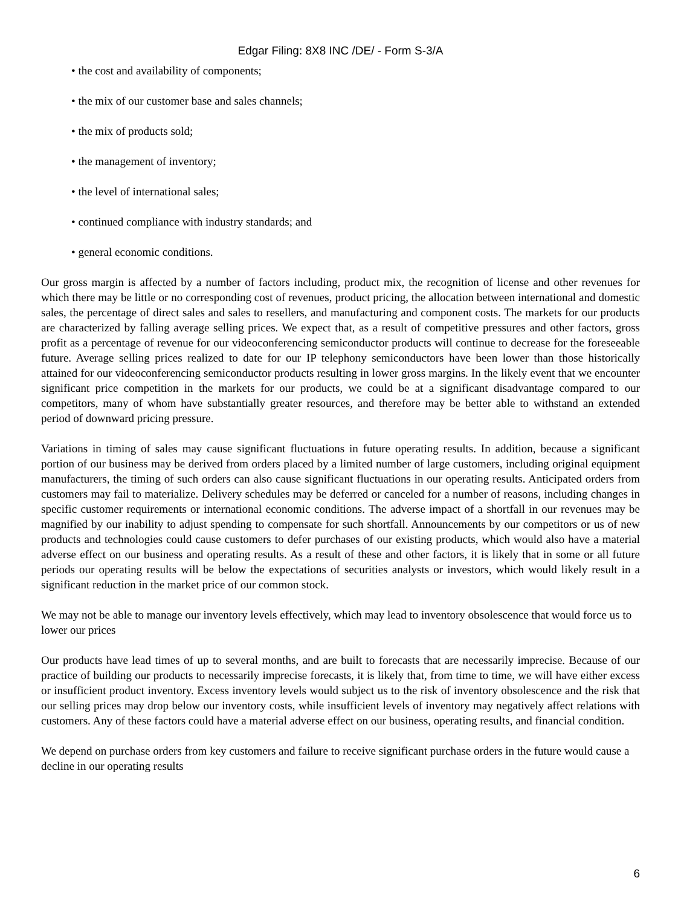Edgar Filing: 8X8 INC /DE/ - Form S-3/A
• the cost and availability of components;
• the mix of our customer base and sales channels;
• the mix of products sold;
• the management of inventory;
• the level of international sales;
• continued compliance with industry standards; and
• general economic conditions.
Our gross margin is affected by a number of factors including, product mix, the recognition of license and other revenues for which there may be little or no corresponding cost of revenues, product pricing, the allocation between international and domestic sales, the percentage of direct sales and sales to resellers, and manufacturing and component costs. The markets for our products are characterized by falling average selling prices. We expect that, as a result of competitive pressures and other factors, gross profit as a percentage of revenue for our videoconferencing semiconductor products will continue to decrease for the foreseeable future. Average selling prices realized to date for our IP telephony semiconductors have been lower than those historically attained for our videoconferencing semiconductor products resulting in lower gross margins. In the likely event that we encounter significant price competition in the markets for our products, we could be at a significant disadvantage compared to our competitors, many of whom have substantially greater resources, and therefore may be better able to withstand an extended period of downward pricing pressure.
Variations in timing of sales may cause significant fluctuations in future operating results. In addition, because a significant portion of our business may be derived from orders placed by a limited number of large customers, including original equipment manufacturers, the timing of such orders can also cause significant fluctuations in our operating results. Anticipated orders from customers may fail to materialize. Delivery schedules may be deferred or canceled for a number of reasons, including changes in specific customer requirements or international economic conditions. The adverse impact of a shortfall in our revenues may be magnified by our inability to adjust spending to compensate for such shortfall. Announcements by our competitors or us of new products and technologies could cause customers to defer purchases of our existing products, which would also have a material adverse effect on our business and operating results. As a result of these and other factors, it is likely that in some or all future periods our operating results will be below the expectations of securities analysts or investors, which would likely result in a significant reduction in the market price of our common stock.
We may not be able to manage our inventory levels effectively, which may lead to inventory obsolescence that would force us to lower our prices
Our products have lead times of up to several months, and are built to forecasts that are necessarily imprecise. Because of our practice of building our products to necessarily imprecise forecasts, it is likely that, from time to time, we will have either excess or insufficient product inventory. Excess inventory levels would subject us to the risk of inventory obsolescence and the risk that our selling prices may drop below our inventory costs, while insufficient levels of inventory may negatively affect relations with customers. Any of these factors could have a material adverse effect on our business, operating results, and financial condition.
We depend on purchase orders from key customers and failure to receive significant purchase orders in the future would cause a decline in our operating results
6